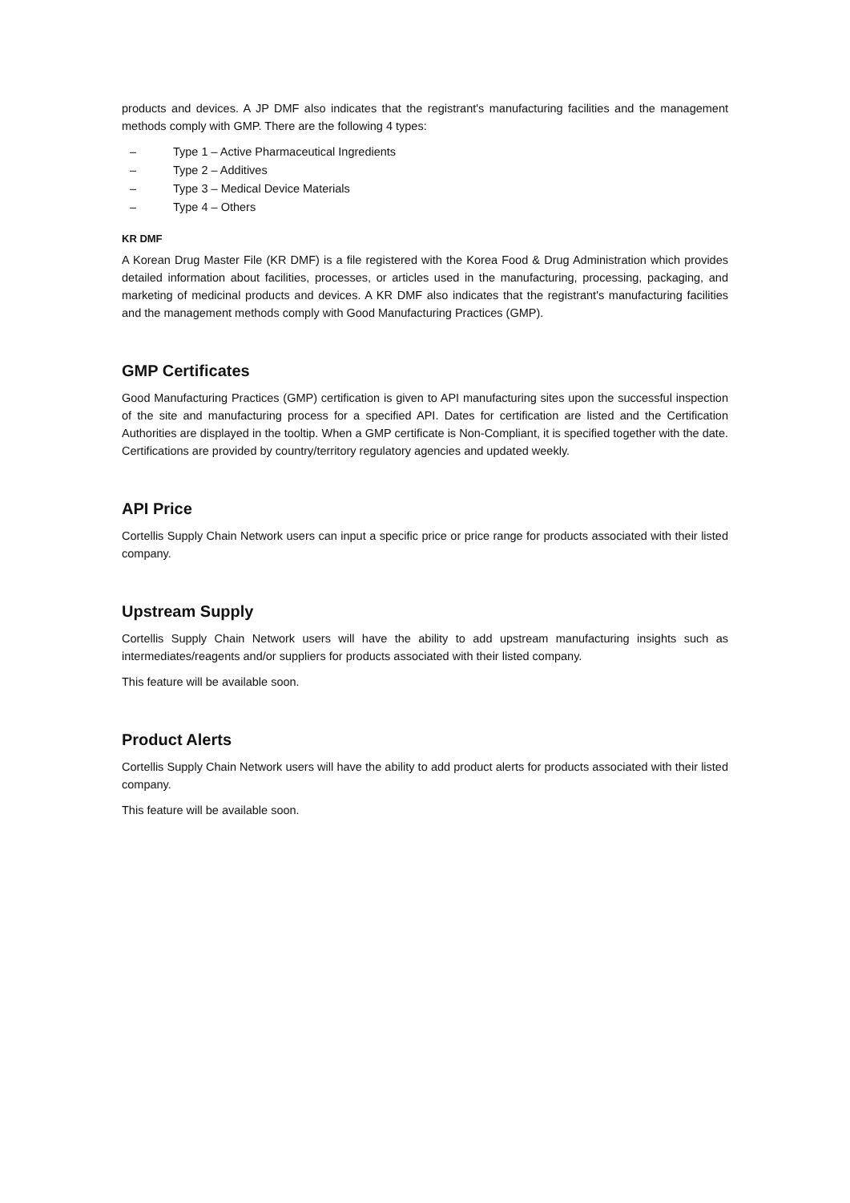products and devices. A JP DMF also indicates that the registrant's manufacturing facilities and the management methods comply with GMP. There are the following 4 types:
– Type 1 – Active Pharmaceutical Ingredients
– Type 2 – Additives
– Type 3 – Medical Device Materials
– Type 4 – Others
KR DMF
A Korean Drug Master File (KR DMF) is a file registered with the Korea Food & Drug Administration which provides detailed information about facilities, processes, or articles used in the manufacturing, processing, packaging, and marketing of medicinal products and devices. A KR DMF also indicates that the registrant's manufacturing facilities and the management methods comply with Good Manufacturing Practices (GMP).
GMP Certificates
Good Manufacturing Practices (GMP) certification is given to API manufacturing sites upon the successful inspection of the site and manufacturing process for a specified API. Dates for certification are listed and the Certification Authorities are displayed in the tooltip. When a GMP certificate is Non-Compliant, it is specified together with the date. Certifications are provided by country/territory regulatory agencies and updated weekly.
API Price
Cortellis Supply Chain Network users can input a specific price or price range for products associated with their listed company.
Upstream Supply
Cortellis Supply Chain Network users will have the ability to add upstream manufacturing insights such as intermediates/reagents and/or suppliers for products associated with their listed company.
This feature will be available soon.
Product Alerts
Cortellis Supply Chain Network users will have the ability to add product alerts for products associated with their listed company.
This feature will be available soon.